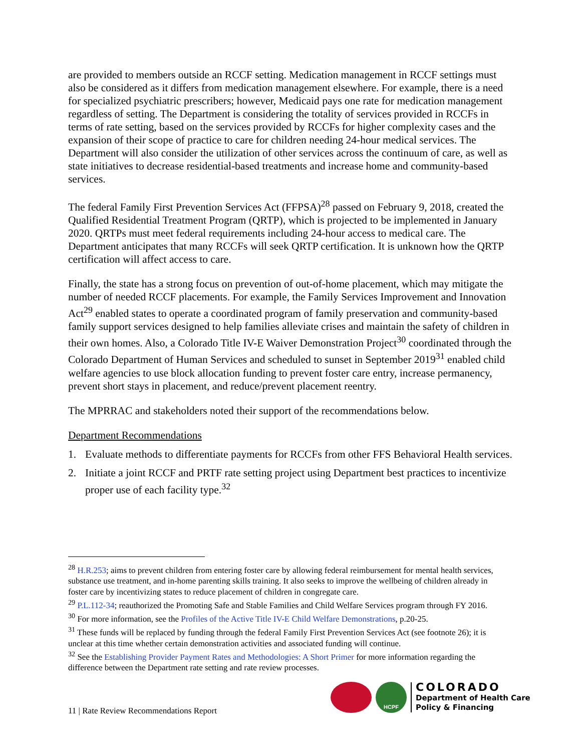are provided to members outside an RCCF setting. Medication management in RCCF settings must also be considered as it differs from medication management elsewhere. For example, there is a need for specialized psychiatric prescribers; however, Medicaid pays one rate for medication management regardless of setting. The Department is considering the totality of services provided in RCCFs in terms of rate setting, based on the services provided by RCCFs for higher complexity cases and the expansion of their scope of practice to care for children needing 24-hour medical services. The Department will also consider the utilization of other services across the continuum of care, as well as state initiatives to decrease residential-based treatments and increase home and community-based services.
The federal Family First Prevention Services Act (FFPSA)<sup>28</sup> passed on February 9, 2018, created the Qualified Residential Treatment Program (QRTP), which is projected to be implemented in January 2020. QRTPs must meet federal requirements including 24-hour access to medical care. The Department anticipates that many RCCFs will seek QRTP certification. It is unknown how the QRTP certification will affect access to care.
Finally, the state has a strong focus on prevention of out-of-home placement, which may mitigate the number of needed RCCF placements. For example, the Family Services Improvement and Innovation Act<sup>29</sup> enabled states to operate a coordinated program of family preservation and community-based family support services designed to help families alleviate crises and maintain the safety of children in their own homes. Also, a Colorado Title IV-E Waiver Demonstration Project<sup>30</sup> coordinated through the Colorado Department of Human Services and scheduled to sunset in September 2019<sup>31</sup> enabled child welfare agencies to use block allocation funding to prevent foster care entry, increase permanency, prevent short stays in placement, and reduce/prevent placement reentry.
The MPRRAC and stakeholders noted their support of the recommendations below.
Department Recommendations
1. Evaluate methods to differentiate payments for RCCFs from other FFS Behavioral Health services.
2. Initiate a joint RCCF and PRTF rate setting project using Department best practices to incentivize proper use of each facility type.<sup>32</sup>
<sup>28</sup> H.R.253; aims to prevent children from entering foster care by allowing federal reimbursement for mental health services, substance use treatment, and in-home parenting skills training. It also seeks to improve the wellbeing of children already in foster care by incentivizing states to reduce placement of children in congregate care.
<sup>29</sup> P.L.112-34; reauthorized the Promoting Safe and Stable Families and Child Welfare Services program through FY 2016.
<sup>30</sup> For more information, see the Profiles of the Active Title IV-E Child Welfare Demonstrations, p.20-25.
<sup>31</sup> These funds will be replaced by funding through the federal Family First Prevention Services Act (see footnote 26); it is unclear at this time whether certain demonstration activities and associated funding will continue.
<sup>32</sup> See the Establishing Provider Payment Rates and Methodologies: A Short Primer for more information regarding the difference between the Department rate setting and rate review processes.
11 | Rate Review Recommendations Report
HCPF
COLORADO
Department of Health Care
Policy & Financing